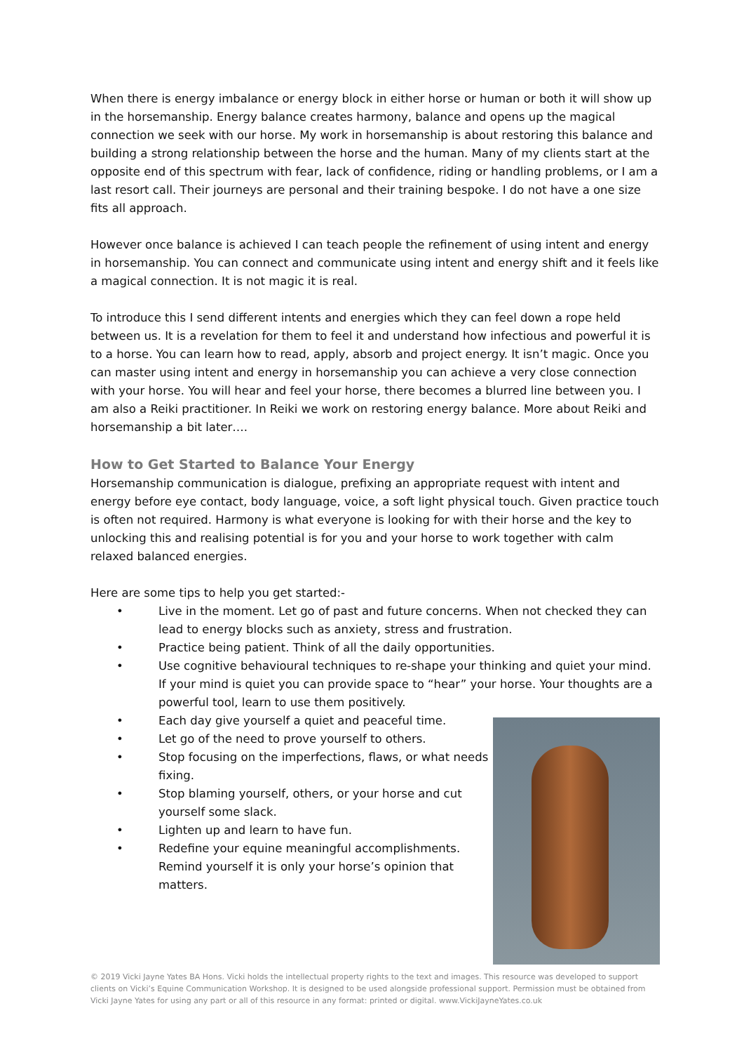When there is energy imbalance or energy block in either horse or human or both it will show up in the horsemanship. Energy balance creates harmony, balance and opens up the magical connection we seek with our horse. My work in horsemanship is about restoring this balance and building a strong relationship between the horse and the human. Many of my clients start at the opposite end of this spectrum with fear, lack of confidence, riding or handling problems, or I am a last resort call. Their journeys are personal and their training bespoke. I do not have a one size fits all approach.
However once balance is achieved I can teach people the refinement of using intent and energy in horsemanship. You can connect and communicate using intent and energy shift and it feels like a magical connection. It is not magic it is real.
To introduce this I send different intents and energies which they can feel down a rope held between us. It is a revelation for them to feel it and understand how infectious and powerful it is to a horse. You can learn how to read, apply, absorb and project energy. It isn’t magic. Once you can master using intent and energy in horsemanship you can achieve a very close connection with your horse. You will hear and feel your horse, there becomes a blurred line between you. I am also a Reiki practitioner. In Reiki we work on restoring energy balance. More about Reiki and horsemanship a bit later….
How to Get Started to Balance Your Energy
Horsemanship communication is dialogue, prefixing an appropriate request with intent and energy before eye contact, body language, voice, a soft light physical touch. Given practice touch is often not required. Harmony is what everyone is looking for with their horse and the key to unlocking this and realising potential is for you and your horse to work together with calm relaxed balanced energies.
Here are some tips to help you get started:-
• Live in the moment. Let go of past and future concerns. When not checked they can lead to energy blocks such as anxiety, stress and frustration.
• Practice being patient. Think of all the daily opportunities.
• Use cognitive behavioural techniques to re-shape your thinking and quiet your mind. If your mind is quiet you can provide space to “hear” your horse. Your thoughts are a powerful tool, learn to use them positively.
• Each day give yourself a quiet and peaceful time.
• Let go of the need to prove yourself to others.
• Stop focusing on the imperfections, flaws, or what needs fixing.
• Stop blaming yourself, others, or your horse and cut yourself some slack.
• Lighten up and learn to have fun.
• Redefine your equine meaningful accomplishments. Remind yourself it is only your horse’s opinion that matters.
© 2019 Vicki Jayne Yates BA Hons. Vicki holds the intellectual property rights to the text and images. This resource was developed to support clients on Vicki’s Equine Communication Workshop. It is designed to be used alongside professional support. Permission must be obtained from Vicki Jayne Yates for using any part or all of this resource in any format: printed or digital. www.VickiJayneYates.co.uk